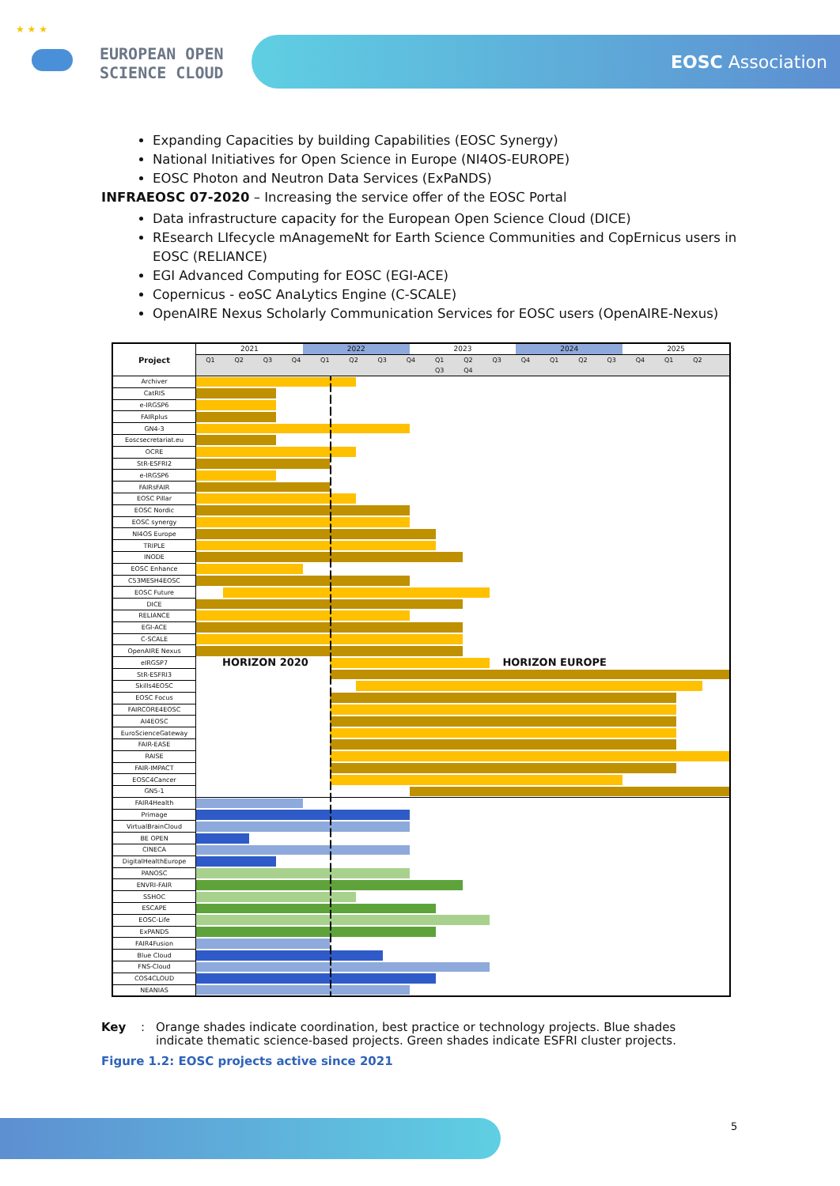★ ★ ★
EUROPEAN OPEN
SCIENCE CLOUD
EOSC Association
Expanding Capacities by building Capabilities (EOSC Synergy)
National Initiatives for Open Science in Europe (NI4OS-EUROPE)
EOSC Photon and Neutron Data Services (ExPaNDS)
INFRAEOSC 07-2020 – Increasing the service offer of the EOSC Portal
Data infrastructure capacity for the European Open Science Cloud (DICE)
REsearch LIfecycle mAnagemeNt for Earth Science Communities and CopErnicus users in EOSC (RELIANCE)
EGI Advanced Computing for EOSC (EGI-ACE)
Copernicus - eoSC AnaLytics Engine (C-SCALE)
OpenAIRE Nexus Scholarly Communication Services for EOSC users (OpenAIRE-Nexus)
| Project | 2021 2022 2023 2024 2025 |
| --- | --- |
| | Q1 Q2 Q3 Q4 Q1 Q2 Q3 Q4 Q1 Q2 Q3 Q4 Q1 Q2 Q3 Q4 Q1 Q2 Q3 Q4 |
| Archiver | |
| CatRIS | |
| e-IRGSP6 | |
| FAIRplus | |
| GN4-3 | |
| Eoscsecretariat.eu | |
| OCRE | |
| StR-ESFRI2 | |
| e-IRGSP6 | |
| FAIRsFAIR | |
| EOSC Pillar | |
| EOSC Nordic | |
| EOSC synergy | |
| NI4OS Europe | |
| TRIPLE | |
| INODE | |
| EOSC Enhance | |
| C53MESH4EOSC | |
| EOSC Future | |
| DICE | |
| RELIANCE | |
| EGI-ACE | |
| C-SCALE | |
| OpenAIRE Nexus | |
| eIRGSP7 | HORIZON 2020 HORIZON EUROPE |
| StR-ESFRI3 | |
| Skills4EOSC | |
| EOSC Focus | |
| FAIRCORE4EOSC | |
| AI4EOSC | |
| EuroScienceGateway | |
| FAIR-EASE | |
| RAISE | |
| FAIR-IMPACT | |
| EOSC4Cancer | |
| GN5-1 | |
| FAIR4Health | |
| Primage | |
| VirtualBrainCloud | |
| BE OPEN | |
| CINECA | |
| DigitalHealthEurope | |
| PANOSC | |
| ENVRI-FAIR | |
| SSHOC | |
| ESCAPE | |
| EOSC-Life | |
| ExPANDS | |
| FAIR4Fusion | |
| Blue Cloud | |
| FNS-Cloud | |
| COS4CLOUD | |
| NEANIAS | |
Key: Orange shades indicate coordination, best practice or technology projects. Blue shades indicate thematic science-based projects. Green shades indicate ESFRI cluster projects.
Figure 1.2: EOSC projects active since 2021
5